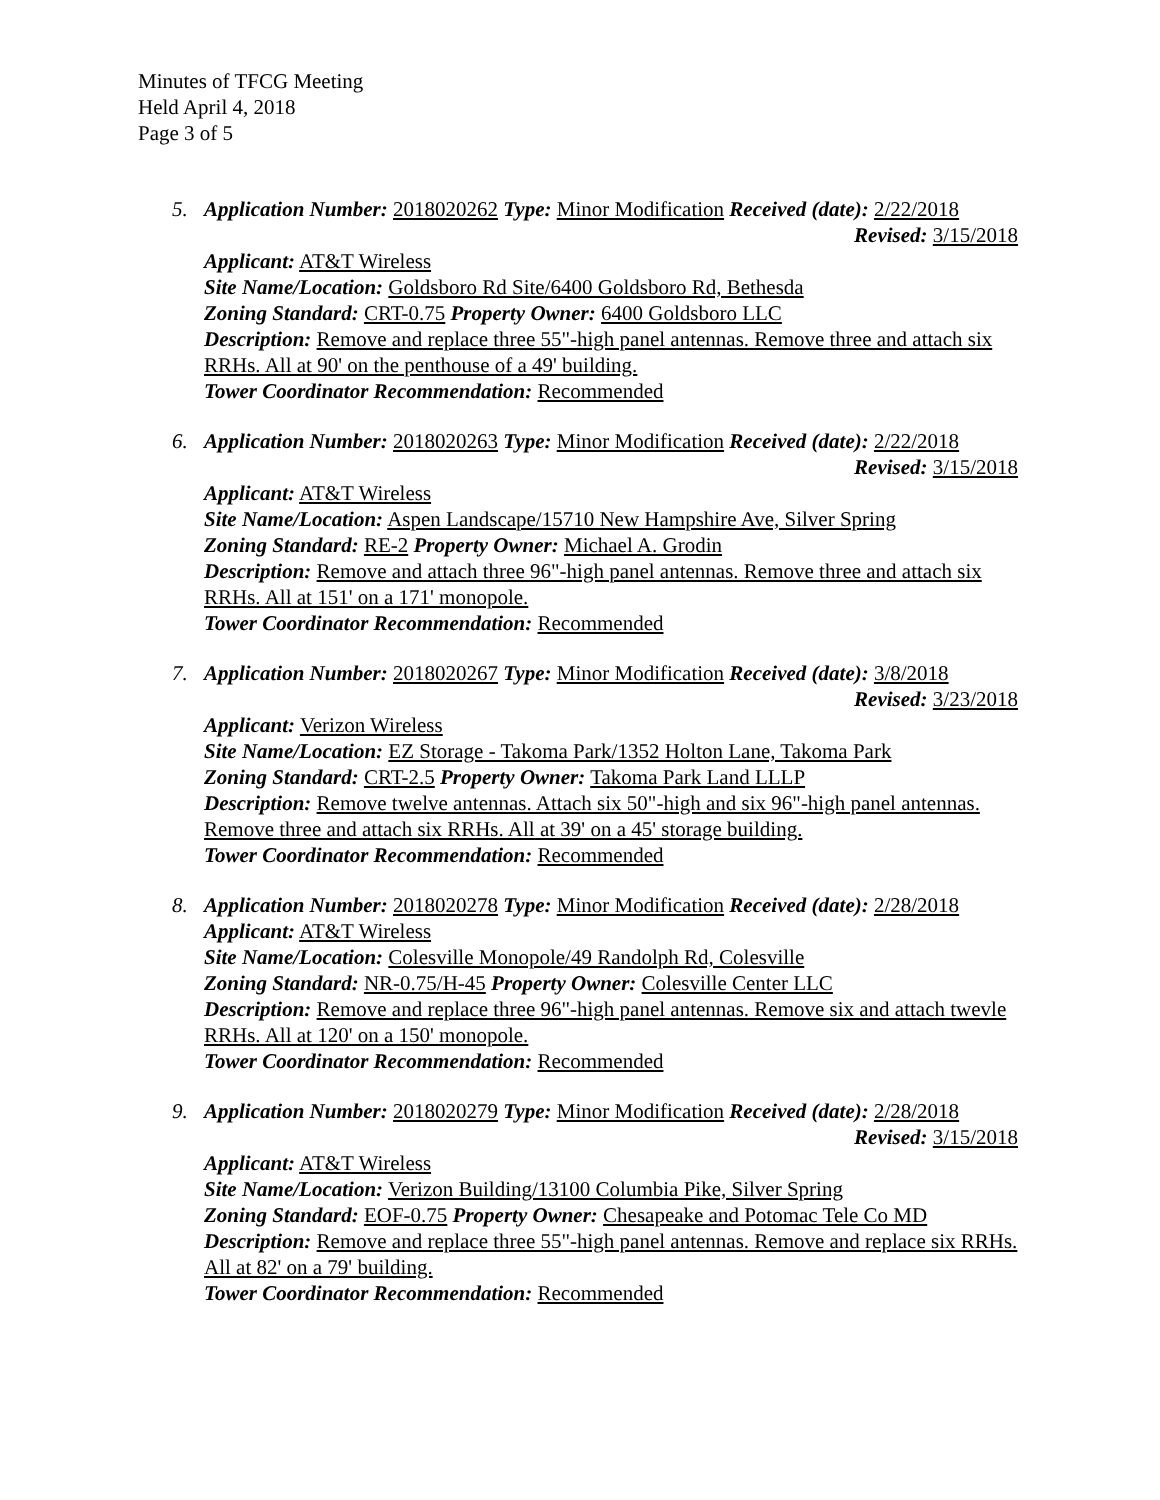Minutes of TFCG Meeting
Held April 4, 2018
Page 3 of 5
5. Application Number: 2018020262 Type: Minor Modification Received (date): 2/22/2018
Revised: 3/15/2018
Applicant: AT&T Wireless
Site Name/Location: Goldsboro Rd Site/6400 Goldsboro Rd, Bethesda
Zoning Standard: CRT-0.75 Property Owner: 6400 Goldsboro LLC
Description: Remove and replace three 55"-high panel antennas. Remove three and attach six RRHs. All at 90' on the penthouse of a 49' building.
Tower Coordinator Recommendation: Recommended
6. Application Number: 2018020263 Type: Minor Modification Received (date): 2/22/2018
Revised: 3/15/2018
Applicant: AT&T Wireless
Site Name/Location: Aspen Landscape/15710 New Hampshire Ave, Silver Spring
Zoning Standard: RE-2 Property Owner: Michael A. Grodin
Description: Remove and attach three 96"-high panel antennas. Remove three and attach six RRHs. All at 151' on a 171' monopole.
Tower Coordinator Recommendation: Recommended
7. Application Number: 2018020267 Type: Minor Modification Received (date): 3/8/2018
Revised: 3/23/2018
Applicant: Verizon Wireless
Site Name/Location: EZ Storage - Takoma Park/1352 Holton Lane, Takoma Park
Zoning Standard: CRT-2.5 Property Owner: Takoma Park Land LLLP
Description: Remove twelve antennas. Attach six 50"-high and six 96"-high panel antennas. Remove three and attach six RRHs. All at 39' on a 45' storage building.
Tower Coordinator Recommendation: Recommended
8. Application Number: 2018020278 Type: Minor Modification Received (date): 2/28/2018
Applicant: AT&T Wireless
Site Name/Location: Colesville Monopole/49 Randolph Rd, Colesville
Zoning Standard: NR-0.75/H-45 Property Owner: Colesville Center LLC
Description: Remove and replace three 96"-high panel antennas. Remove six and attach twevle RRHs. All at 120' on a 150' monopole.
Tower Coordinator Recommendation: Recommended
9. Application Number: 2018020279 Type: Minor Modification Received (date): 2/28/2018
Revised: 3/15/2018
Applicant: AT&T Wireless
Site Name/Location: Verizon Building/13100 Columbia Pike, Silver Spring
Zoning Standard: EOF-0.75 Property Owner: Chesapeake and Potomac Tele Co MD
Description: Remove and replace three 55"-high panel antennas. Remove and replace six RRHs. All at 82' on a 79' building.
Tower Coordinator Recommendation: Recommended